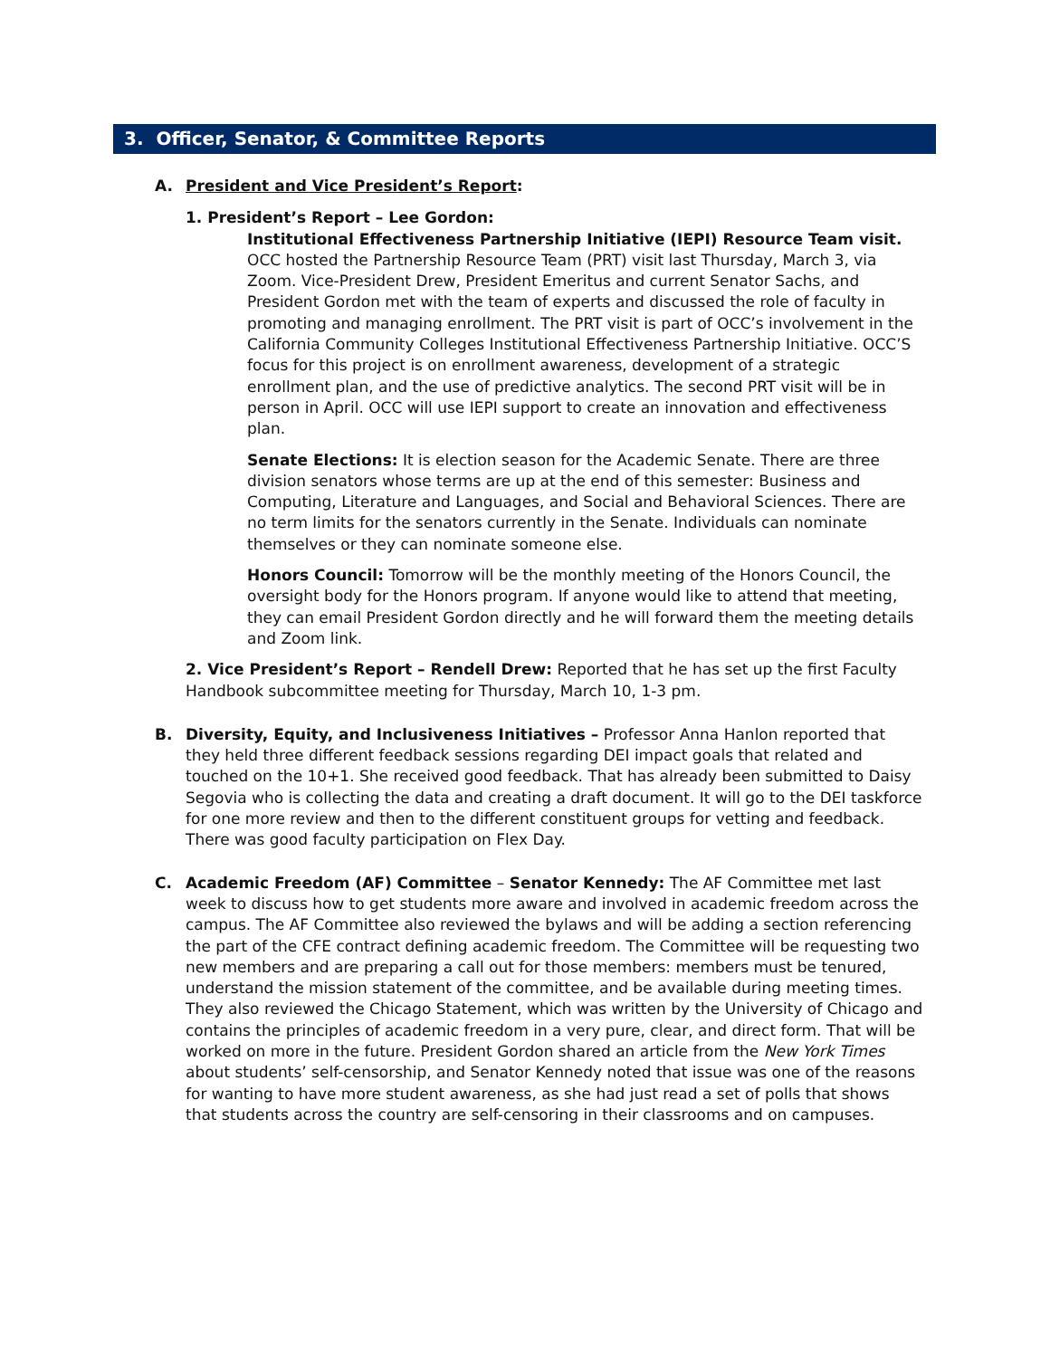3. Officer, Senator, & Committee Reports
A. President and Vice President’s Report:
1. President’s Report – Lee Gordon:
Institutional Effectiveness Partnership Initiative (IEPI) Resource Team visit. OCC hosted the Partnership Resource Team (PRT) visit last Thursday, March 3, via Zoom. Vice-President Drew, President Emeritus and current Senator Sachs, and President Gordon met with the team of experts and discussed the role of faculty in promoting and managing enrollment. The PRT visit is part of OCC’s involvement in the California Community Colleges Institutional Effectiveness Partnership Initiative. OCC’S focus for this project is on enrollment awareness, development of a strategic enrollment plan, and the use of predictive analytics. The second PRT visit will be in person in April. OCC will use IEPI support to create an innovation and effectiveness plan.
Senate Elections: It is election season for the Academic Senate. There are three division senators whose terms are up at the end of this semester: Business and Computing, Literature and Languages, and Social and Behavioral Sciences. There are no term limits for the senators currently in the Senate. Individuals can nominate themselves or they can nominate someone else.
Honors Council: Tomorrow will be the monthly meeting of the Honors Council, the oversight body for the Honors program. If anyone would like to attend that meeting, they can email President Gordon directly and he will forward them the meeting details and Zoom link.
2. Vice President’s Report – Rendell Drew: Reported that he has set up the first Faculty Handbook subcommittee meeting for Thursday, March 10, 1-3 pm.
B. Diversity, Equity, and Inclusiveness Initiatives – Professor Anna Hanlon reported that they held three different feedback sessions regarding DEI impact goals that related and touched on the 10+1. She received good feedback. That has already been submitted to Daisy Segovia who is collecting the data and creating a draft document. It will go to the DEI taskforce for one more review and then to the different constituent groups for vetting and feedback. There was good faculty participation on Flex Day.
C. Academic Freedom (AF) Committee – Senator Kennedy: The AF Committee met last week to discuss how to get students more aware and involved in academic freedom across the campus. The AF Committee also reviewed the bylaws and will be adding a section referencing the part of the CFE contract defining academic freedom. The Committee will be requesting two new members and are preparing a call out for those members: members must be tenured, understand the mission statement of the committee, and be available during meeting times. They also reviewed the Chicago Statement, which was written by the University of Chicago and contains the principles of academic freedom in a very pure, clear, and direct form. That will be worked on more in the future. President Gordon shared an article from the New York Times about students’ self-censorship, and Senator Kennedy noted that issue was one of the reasons for wanting to have more student awareness, as she had just read a set of polls that shows that students across the country are self-censoring in their classrooms and on campuses.